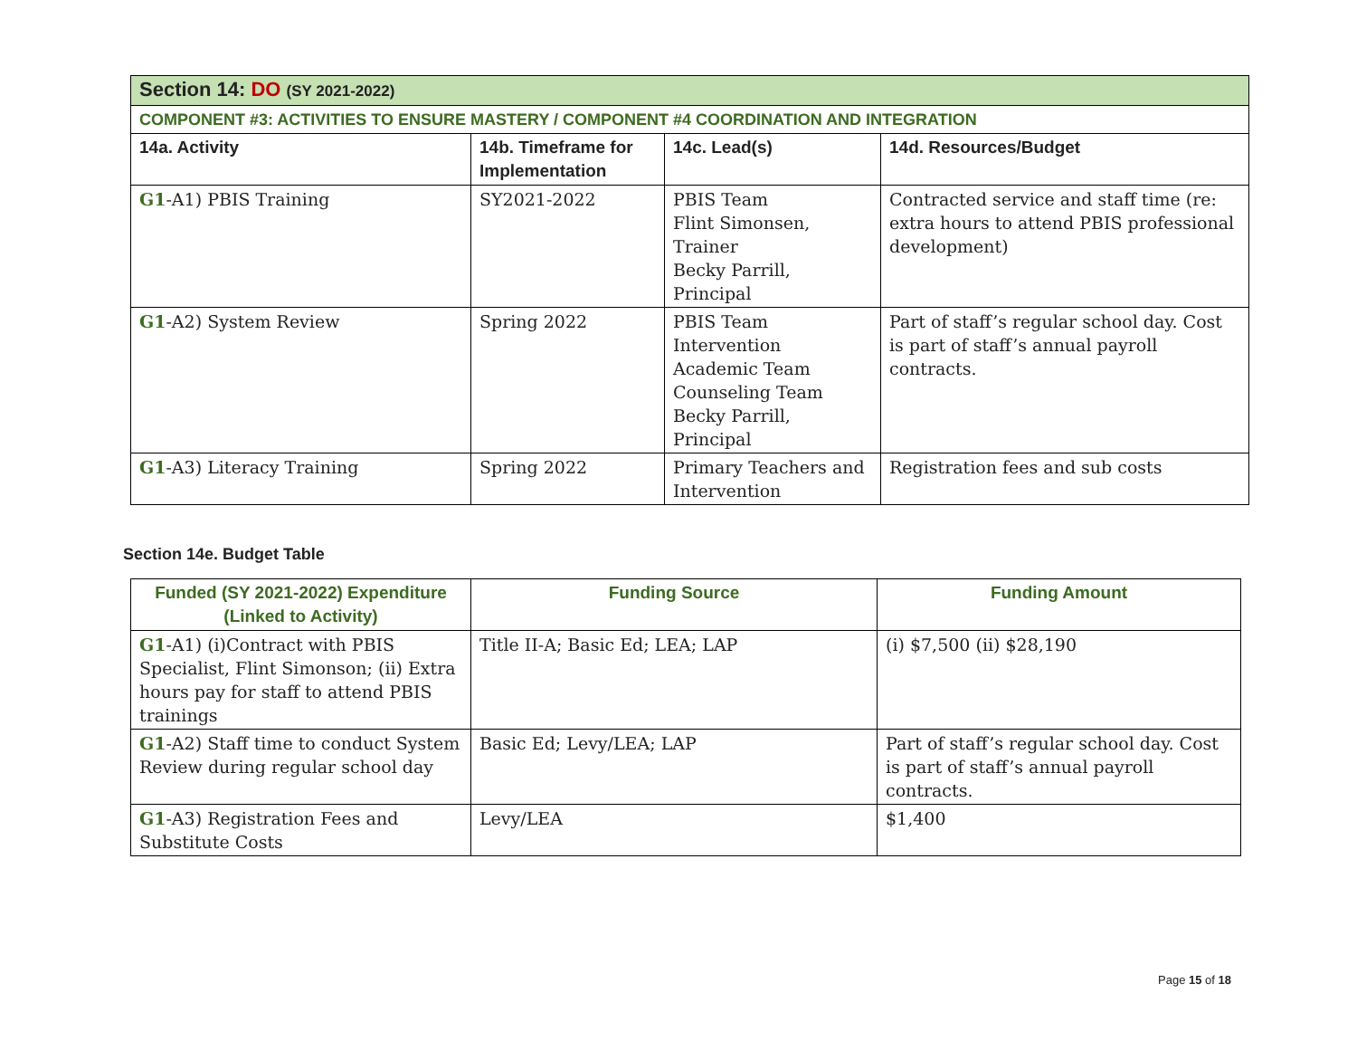| Section 14: DO (SY 2021-2022) | | | |
| COMPONENT #3: ACTIVITIES TO ENSURE MASTERY / COMPONENT #4 COORDINATION AND INTEGRATION | | | |
| 14a. Activity | 14b. Timeframe for Implementation | 14c. Lead(s) | 14d. Resources/Budget |
| G1 -A1) PBIS Training | SY2021-2022 | PBIS Team Flint Simonsen, Trainer Becky Parrill, Principal | Contracted service and staff time (re: extra hours to attend PBIS professional development) |
| G1 -A2) System Review | Spring 2022 | PBIS Team Intervention Academic Team Counseling Team Becky Parrill, Principal | Part of staff’s regular school day. Cost is part of staff’s annual payroll contracts. |
| G1 -A3) Literacy Training | Spring 2022 | Primary Teachers and Intervention | Registration fees and sub costs |
Section 14e. Budget Table
| Funded (SY 2021-2022) Expenditure (Linked to Activity) | Funding Source | Funding Amount |
| --- | --- | --- |
| G1 -A1) (i)Contract with PBIS Specialist, Flint Simonson; (ii) Extra hours pay for staff to attend PBIS trainings | Title II-A; Basic Ed; LEA; LAP | (i) $7,500 (ii) $28,190 |
| G1 -A2) Staff time to conduct System Review during regular school day | Basic Ed; Levy/LEA; LAP | Part of staff’s regular school day. Cost is part of staff’s annual payroll contracts. |
| G1 -A3) Registration Fees and Substitute Costs | Levy/LEA | $1,400 |
Page 15 of 18